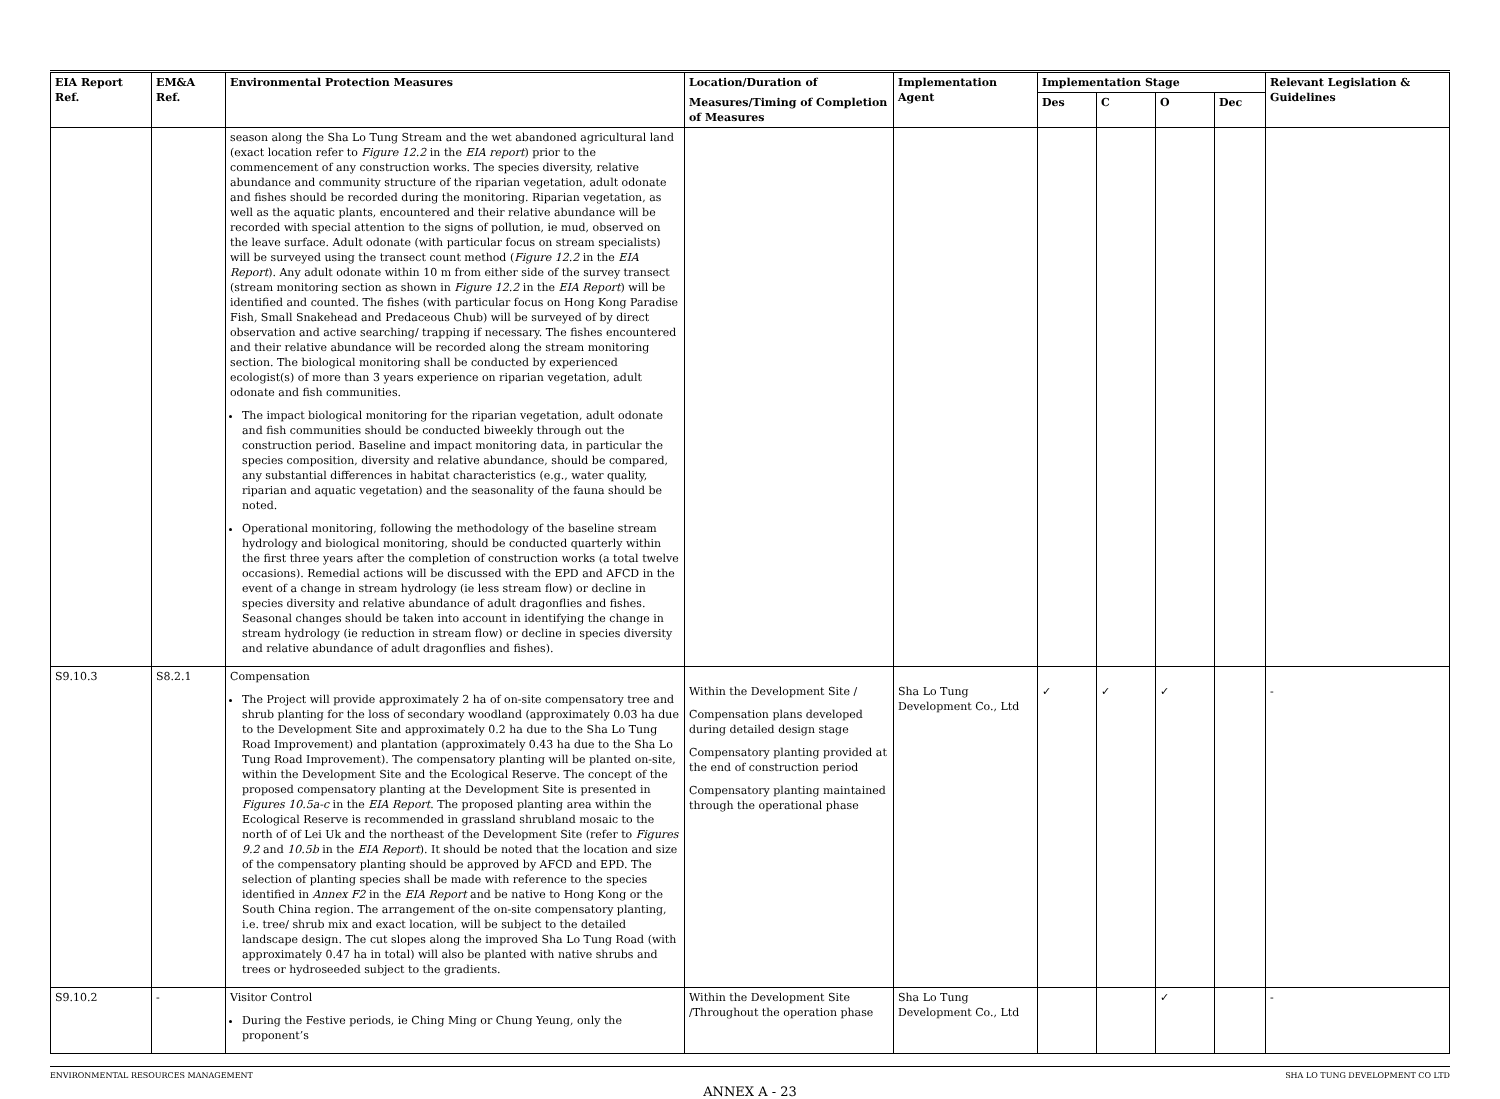| EIA Report Ref. | EM&A Ref. | Environmental Protection Measures | Location/Duration of | Implementation Agent | Implementation Stage | | | | Relevant Legislation & Guidelines |
| --- | --- | --- | --- | --- | --- | --- | --- | --- | --- |
| | | | Measures/Timing of Completion of Measures | | Des | C | O | Dec | |
| | | season along the Sha Lo Tung Stream and the wet abandoned agricultural land (exact location refer to Figure 12.2 in the EIA report ) prior to the commencement of any construction works. The species diversity, relative abundance and community structure of the riparian vegetation, adult odonate and fishes should be recorded during the monitoring. Riparian vegetation, as well as the aquatic plants, encountered and their relative abundance will be recorded with special attention to the signs of pollution, ie mud, observed on the leave surface. Adult odonate (with particular focus on stream specialists) will be surveyed using the transect count method ( Figure 12.2 in the EIA Report ). Any adult odonate within 10 m from either side of the survey transect (stream monitoring section as shown in Figure 12.2 in the EIA Report ) will be identified and counted. The fishes (with particular focus on Hong Kong Paradise Fish, Small Snakehead and Predaceous Chub) will be surveyed of by direct observation and active searching/ trapping if necessary. The fishes encountered and their relative abundance will be recorded along the stream monitoring section. The biological monitoring shall be conducted by experienced ecologist(s) of more than 3 years experience on riparian vegetation, adult odonate and fish communities. The impact biological monitoring for the riparian vegetation, adult odonate and fish communities should be conducted biweekly through out the construction period. Baseline and impact monitoring data, in particular the species composition, diversity and relative abundance, should be compared, any substantial differences in habitat characteristics (e.g., water quality, riparian and aquatic vegetation) and the seasonality of the fauna should be noted. Operational monitoring, following the methodology of the baseline stream hydrology and biological monitoring, should be conducted quarterly within the first three years after the completion of construction works (a total twelve occasions). Remedial actions will be discussed with the EPD and AFCD in the event of a change in stream hydrology (ie less stream flow) or decline in species diversity and relative abundance of adult dragonflies and fishes. Seasonal changes should be taken into account in identifying the change in stream hydrology (ie reduction in stream flow) or decline in species diversity and relative abundance of adult dragonflies and fishes). | | | | | | | |
| S9.10.3 | S8.2.1 | Compensation The Project will provide approximately 2 ha of on-site compensatory tree and shrub planting for the loss of secondary woodland (approximately 0.03 ha due to the Development Site and approximately 0.2 ha due to the Sha Lo Tung Road Improvement) and plantation (approximately 0.43 ha due to the Sha Lo Tung Road Improvement). The compensatory planting will be planted on-site, within the Development Site and the Ecological Reserve. The concept of the proposed compensatory planting at the Development Site is presented in Figures 10.5a-c in the EIA Report . The proposed planting area within the Ecological Reserve is recommended in grassland shrubland mosaic to the north of of Lei Uk and the northeast of the Development Site (refer to Figures 9.2 and 10.5b in the EIA Report ). It should be noted that the location and size of the compensatory planting should be approved by AFCD and EPD. The selection of planting species shall be made with reference to the species identified in Annex F2 in the EIA Report and be native to Hong Kong or the South China region. The arrangement of the on-site compensatory planting, i.e. tree/ shrub mix and exact location, will be subject to the detailed landscape design. The cut slopes along the improved Sha Lo Tung Road (with approximately 0.47 ha in total) will also be planted with native shrubs and trees or hydroseeded subject to the gradients. | Within the Development Site / Compensation plans developed during detailed design stage Compensatory planting provided at the end of construction period Compensatory planting maintained through the operational phase | Sha Lo Tung Development Co., Ltd | ✓ | ✓ | ✓ | | - |
| S9.10.2 | - | Visitor Control During the Festive periods, ie Ching Ming or Chung Yeung, only the proponent’s | Within the Development Site /Throughout the operation phase | Sha Lo Tung Development Co., Ltd | | | ✓ | | - |
ENVIRONMENTAL RESOURCES MANAGEMENT SHA LO TUNG DEVELOPMENT CO LTD
ANNEX A - 23